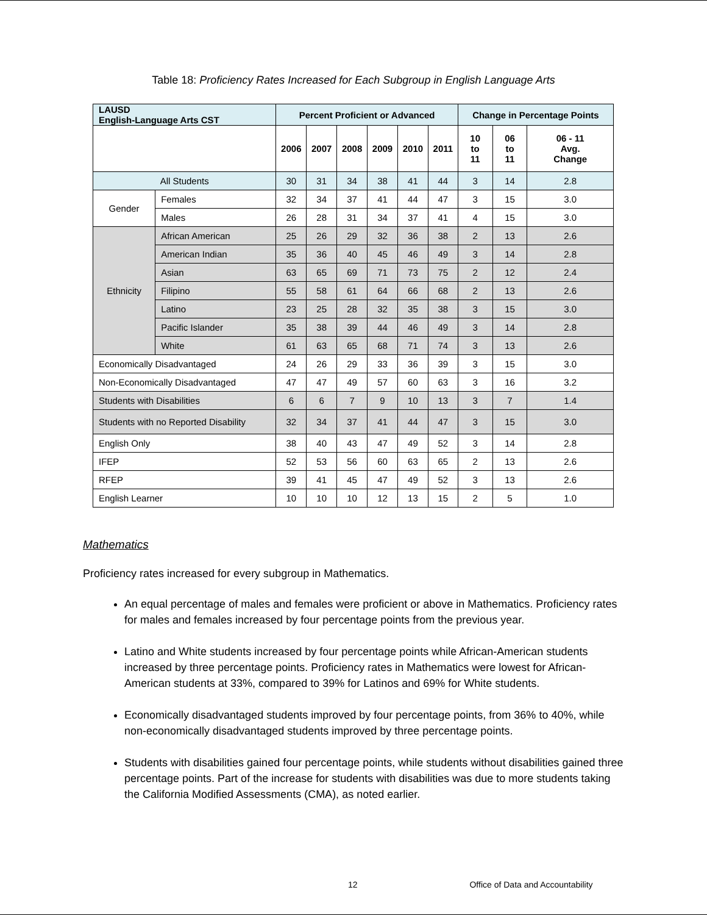Table 18: Proficiency Rates Increased for Each Subgroup in English Language Arts
| LAUSD English-Language Arts CST | | Percent Proficient or Advanced | | | | | | Change in Percentage Points | | |
| --- | --- | --- | --- | --- | --- | --- | --- | --- | --- | --- |
| | | 2006 | 2007 | 2008 | 2009 | 2010 | 2011 | 10 to 11 | 06 to 11 | 06 - 11 Avg. Change |
| All Students | | 30 | 31 | 34 | 38 | 41 | 44 | 3 | 14 | 2.8 |
| Gender | Females | 32 | 34 | 37 | 41 | 44 | 47 | 3 | 15 | 3.0 |
| | Males | 26 | 28 | 31 | 34 | 37 | 41 | 4 | 15 | 3.0 |
| Ethnicity | African American | 25 | 26 | 29 | 32 | 36 | 38 | 2 | 13 | 2.6 |
| | American Indian | 35 | 36 | 40 | 45 | 46 | 49 | 3 | 14 | 2.8 |
| | Asian | 63 | 65 | 69 | 71 | 73 | 75 | 2 | 12 | 2.4 |
| | Filipino | 55 | 58 | 61 | 64 | 66 | 68 | 2 | 13 | 2.6 |
| | Latino | 23 | 25 | 28 | 32 | 35 | 38 | 3 | 15 | 3.0 |
| | Pacific Islander | 35 | 38 | 39 | 44 | 46 | 49 | 3 | 14 | 2.8 |
| | White | 61 | 63 | 65 | 68 | 71 | 74 | 3 | 13 | 2.6 |
| Economically Disadvantaged | | 24 | 26 | 29 | 33 | 36 | 39 | 3 | 15 | 3.0 |
| Non-Economically Disadvantaged | | 47 | 47 | 49 | 57 | 60 | 63 | 3 | 16 | 3.2 |
| Students with Disabilities | | 6 | 6 | 7 | 9 | 10 | 13 | 3 | 7 | 1.4 |
| Students with no Reported Disability | | 32 | 34 | 37 | 41 | 44 | 47 | 3 | 15 | 3.0 |
| English Only | | 38 | 40 | 43 | 47 | 49 | 52 | 3 | 14 | 2.8 |
| IFEP | | 52 | 53 | 56 | 60 | 63 | 65 | 2 | 13 | 2.6 |
| RFEP | | 39 | 41 | 45 | 47 | 49 | 52 | 3 | 13 | 2.6 |
| English Learner | | 10 | 10 | 10 | 12 | 13 | 15 | 2 | 5 | 1.0 |
Mathematics
Proficiency rates increased for every subgroup in Mathematics.
An equal percentage of males and females were proficient or above in Mathematics. Proficiency rates for males and females increased by four percentage points from the previous year.
Latino and White students increased by four percentage points while African-American students increased by three percentage points. Proficiency rates in Mathematics were lowest for African-American students at 33%, compared to 39% for Latinos and 69% for White students.
Economically disadvantaged students improved by four percentage points, from 36% to 40%, while non-economically disadvantaged students improved by three percentage points.
Students with disabilities gained four percentage points, while students without disabilities gained three percentage points. Part of the increase for students with disabilities was due to more students taking the California Modified Assessments (CMA), as noted earlier.
12 Office of Data and Accountability